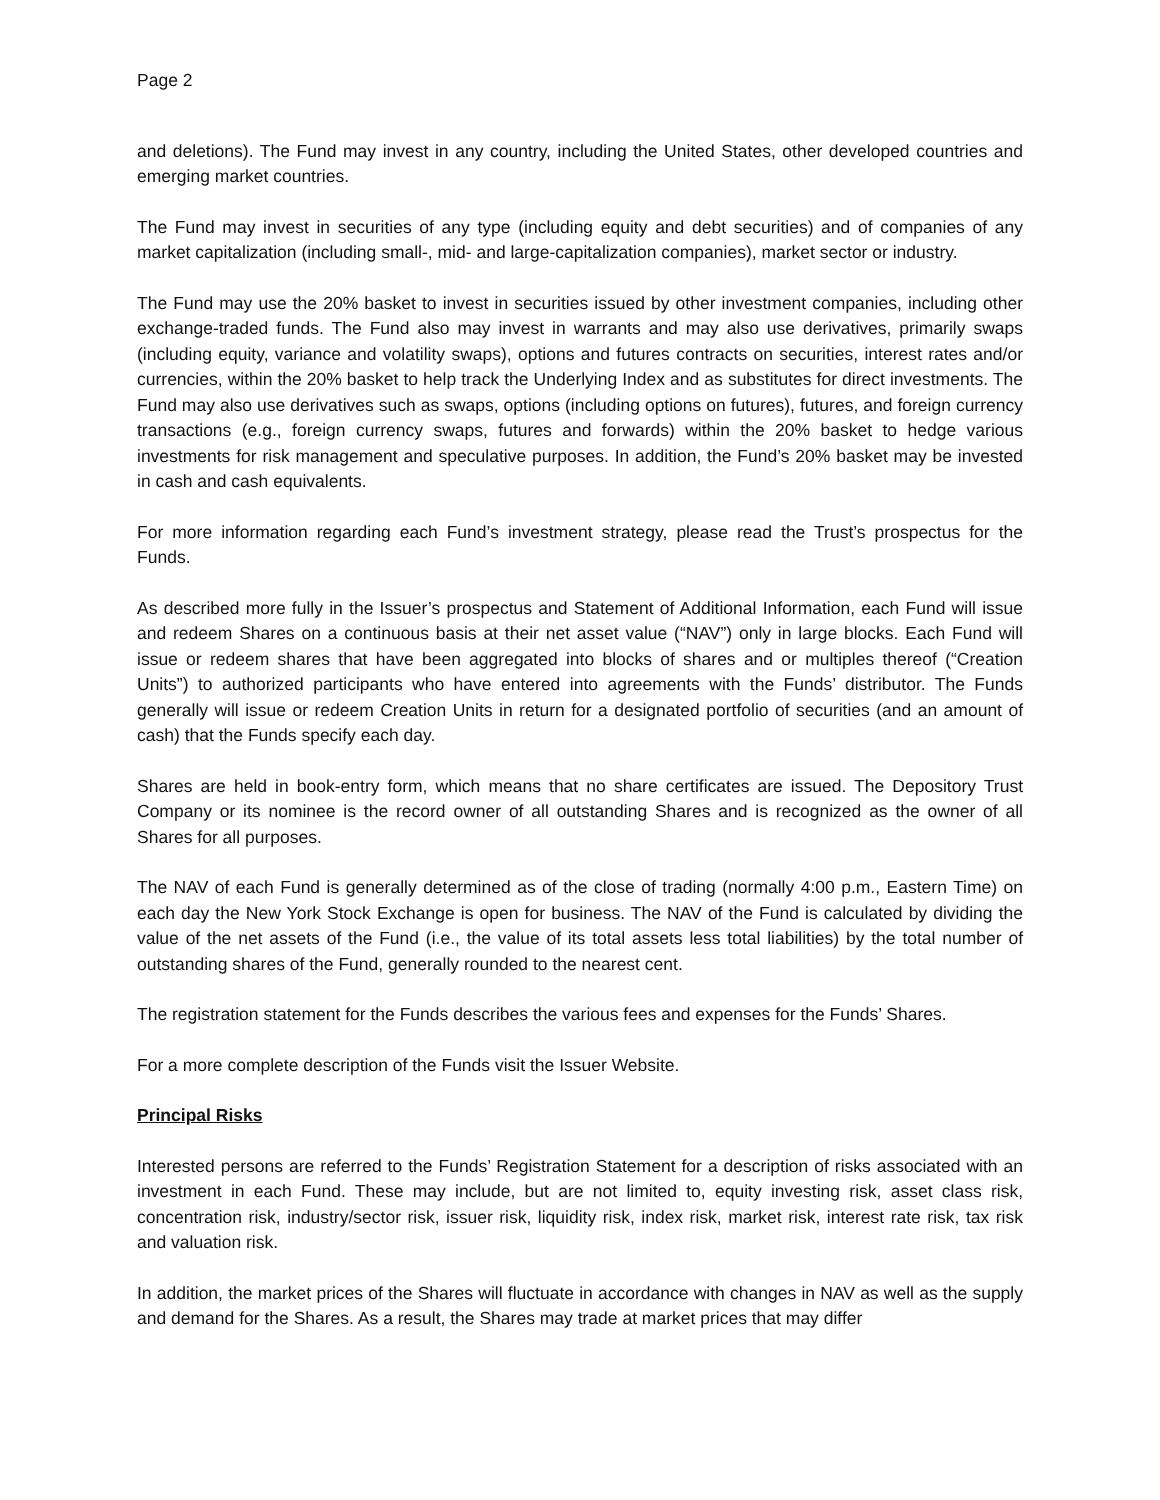Page 2
and deletions). The Fund may invest in any country, including the United States, other developed countries and emerging market countries.
The Fund may invest in securities of any type (including equity and debt securities) and of companies of any market capitalization (including small-, mid- and large-capitalization companies), market sector or industry.
The Fund may use the 20% basket to invest in securities issued by other investment companies, including other exchange-traded funds. The Fund also may invest in warrants and may also use derivatives, primarily swaps (including equity, variance and volatility swaps), options and futures contracts on securities, interest rates and/or currencies, within the 20% basket to help track the Underlying Index and as substitutes for direct investments. The Fund may also use derivatives such as swaps, options (including options on futures), futures, and foreign currency transactions (e.g., foreign currency swaps, futures and forwards) within the 20% basket to hedge various investments for risk management and speculative purposes. In addition, the Fund’s 20% basket may be invested in cash and cash equivalents.
For more information regarding each Fund’s investment strategy, please read the Trust’s prospectus for the Funds.
As described more fully in the Issuer’s prospectus and Statement of Additional Information, each Fund will issue and redeem Shares on a continuous basis at their net asset value (“NAV”) only in large blocks. Each Fund will issue or redeem shares that have been aggregated into blocks of shares and or multiples thereof (“Creation Units”) to authorized participants who have entered into agreements with the Funds’ distributor. The Funds generally will issue or redeem Creation Units in return for a designated portfolio of securities (and an amount of cash) that the Funds specify each day.
Shares are held in book-entry form, which means that no share certificates are issued. The Depository Trust Company or its nominee is the record owner of all outstanding Shares and is recognized as the owner of all Shares for all purposes.
The NAV of each Fund is generally determined as of the close of trading (normally 4:00 p.m., Eastern Time) on each day the New York Stock Exchange is open for business. The NAV of the Fund is calculated by dividing the value of the net assets of the Fund (i.e., the value of its total assets less total liabilities) by the total number of outstanding shares of the Fund, generally rounded to the nearest cent.
The registration statement for the Funds describes the various fees and expenses for the Funds’ Shares.
For a more complete description of the Funds visit the Issuer Website.
Principal Risks
Interested persons are referred to the Funds’ Registration Statement for a description of risks associated with an investment in each Fund. These may include, but are not limited to, equity investing risk, asset class risk, concentration risk, industry/sector risk, issuer risk, liquidity risk, index risk, market risk, interest rate risk, tax risk and valuation risk.
In addition, the market prices of the Shares will fluctuate in accordance with changes in NAV as well as the supply and demand for the Shares. As a result, the Shares may trade at market prices that may differ